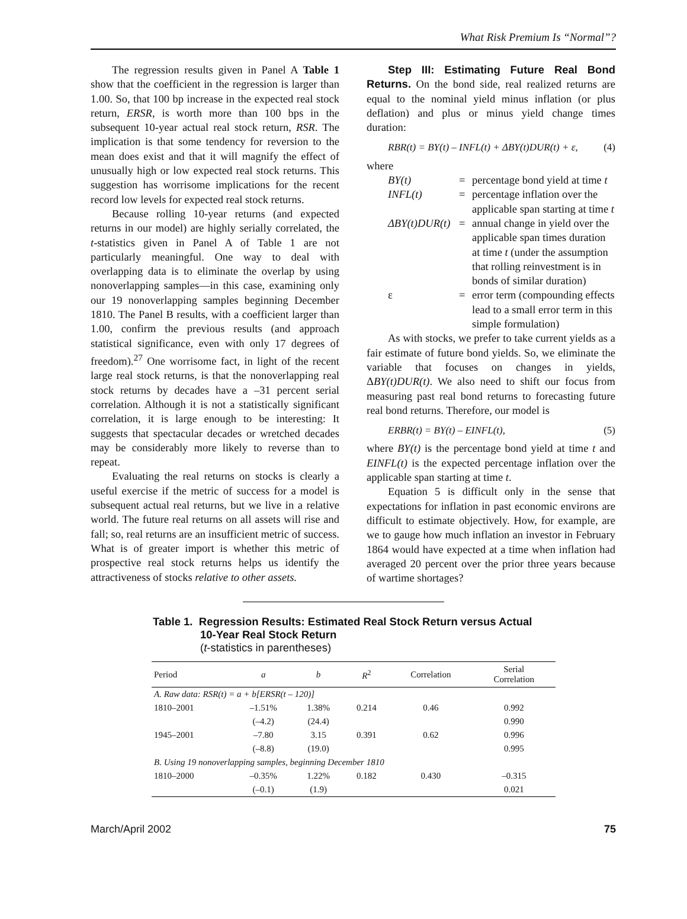What Risk Premium Is “Normal”?
The regression results given in Panel A Table 1 show that the coefficient in the regression is larger than 1.00. So, that 100 bp increase in the expected real stock return, ERSR, is worth more than 100 bps in the subsequent 10-year actual real stock return, RSR. The implication is that some tendency for reversion to the mean does exist and that it will magnify the effect of unusually high or low expected real stock returns. This suggestion has worrisome implications for the recent record low levels for expected real stock returns.
Because rolling 10-year returns (and expected returns in our model) are highly serially correlated, the t-statistics given in Panel A of Table 1 are not particularly meaningful. One way to deal with overlapping data is to eliminate the overlap by using nonoverlapping samples—in this case, examining only our 19 nonoverlapping samples beginning December 1810. The Panel B results, with a coefficient larger than 1.00, confirm the previous results (and approach statistical significance, even with only 17 degrees of freedom).<sup>27</sup> One worrisome fact, in light of the recent large real stock returns, is that the nonoverlapping real stock returns by decades have a –31 percent serial correlation. Although it is not a statistically significant correlation, it is large enough to be interesting: It suggests that spectacular decades or wretched decades may be considerably more likely to reverse than to repeat.
Evaluating the real returns on stocks is clearly a useful exercise if the metric of success for a model is subsequent actual real returns, but we live in a relative world. The future real returns on all assets will rise and fall; so, real returns are an insufficient metric of success. What is of greater import is whether this metric of prospective real stock returns helps us identify the attractiveness of stocks relative to other assets.
Step III: Estimating Future Real Bond Returns. On the bond side, real realized returns are equal to the nominal yield minus inflation (or plus deflation) and plus or minus yield change times duration:
RBR(t) = BY(t) – INFL(t) + ΔBY(t)DUR(t) + ε, (4)
where
BY(t)
=
percentage bond yield at time t
INFL(t)
=
percentage inflation over the applicable span starting at time t
ΔBY(t)DUR(t)
=
annual change in yield over the applicable span times duration at time t (under the assumption that rolling reinvestment is in bonds of similar duration)
ε
=
error term (compounding effects lead to a small error term in this simple formulation)
As with stocks, we prefer to take current yields as a fair estimate of future bond yields. So, we eliminate the variable that focuses on changes in yields, ΔBY(t)DUR(t). We also need to shift our focus from measuring past real bond returns to forecasting future real bond returns. Therefore, our model is
ERBR(t) = BY(t) – EINFL(t), (5)
where BY(t) is the percentage bond yield at time t and EINFL(t) is the expected percentage inflation over the applicable span starting at time t.
Equation 5 is difficult only in the sense that expectations for inflation in past economic environs are difficult to estimate objectively. How, for example, are we to gauge how much inflation an investor in February 1864 would have expected at a time when inflation had averaged 20 percent over the prior three years because of wartime shortages?
Table 1. Regression Results: Estimated Real Stock Return versus Actual
10-Year Real Stock Return
(t-statistics in parentheses)
| Period | a | b | R<sup>2</sup> | Correlation | Serial Correlation |
| --- | --- | --- | --- | --- | --- |
| A. Raw data: RSR(t) = a + b[ERSR(t – 120)] | | | | | |
| 1810–2001 | –1.51% | 1.38% | 0.214 | 0.46 | 0.992 |
| | (–4.2) | (24.4) | | | 0.990 |
| 1945–2001 | –7.80 | 3.15 | 0.391 | 0.62 | 0.996 |
| | (–8.8) | (19.0) | | | 0.995 |
| B. Using 19 nonoverlapping samples, beginning December 1810 | | | | | |
| 1810–2000 | –0.35% | 1.22% | 0.182 | 0.430 | –0.315 |
| | (–0.1) | (1.9) | | | 0.021 |
March/April 2002 75